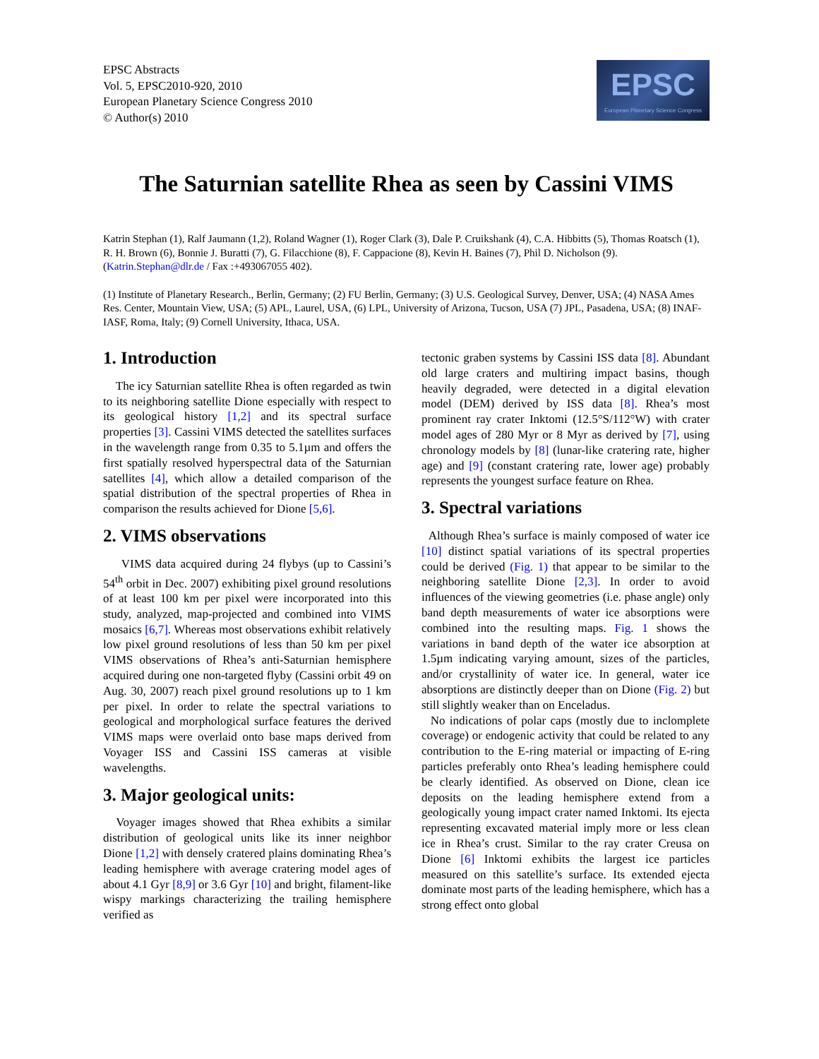EPSC Abstracts
Vol. 5, EPSC2010-920, 2010
European Planetary Science Congress 2010
© Author(s) 2010
EPSC
European Planetary Science Congress
The Saturnian satellite Rhea as seen by Cassini VIMS
Katrin Stephan (1), Ralf Jaumann (1,2), Roland Wagner (1), Roger Clark (3), Dale P. Cruikshank (4), C.A. Hibbitts (5), Thomas Roatsch (1), R. H. Brown (6), Bonnie J. Buratti (7), G. Filacchione (8), F. Cappacione (8), Kevin H. Baines (7), Phil D. Nicholson (9). (Katrin.Stephan@dlr.de / Fax :+493067055 402).
(1) Institute of Planetary Research., Berlin, Germany; (2) FU Berlin, Germany; (3) U.S. Geological Survey, Denver, USA; (4) NASA Ames Res. Center, Mountain View, USA; (5) APL, Laurel, USA, (6) LPL, University of Arizona, Tucson, USA (7) JPL, Pasadena, USA; (8) INAF-IASF, Roma, Italy; (9) Cornell University, Ithaca, USA.
1. Introduction
The icy Saturnian satellite Rhea is often regarded as twin to its neighboring satellite Dione especially with respect to its geological history [1,2] and its spectral surface properties [3]. Cassini VIMS detected the satellites surfaces in the wavelength range from 0.35 to 5.1µm and offers the first spatially resolved hyperspectral data of the Saturnian satellites [4], which allow a detailed comparison of the spatial distribution of the spectral properties of Rhea in comparison the results achieved for Dione [5,6].
2. VIMS observations
VIMS data acquired during 24 flybys (up to Cassini’s 54<sup>th</sup> orbit in Dec. 2007) exhibiting pixel ground resolutions of at least 100 km per pixel were incorporated into this study, analyzed, map-projected and combined into VIMS mosaics [6,7]. Whereas most observations exhibit relatively low pixel ground resolutions of less than 50 km per pixel VIMS observations of Rhea’s anti-Saturnian hemisphere acquired during one non-targeted flyby (Cassini orbit 49 on Aug. 30, 2007) reach pixel ground resolutions up to 1 km per pixel. In order to relate the spectral variations to geological and morphological surface features the derived VIMS maps were overlaid onto base maps derived from Voyager ISS and Cassini ISS cameras at visible wavelengths.
3. Major geological units:
Voyager images showed that Rhea exhibits a similar distribution of geological units like its inner neighbor Dione [1,2] with densely cratered plains dominating Rhea’s leading hemisphere with average cratering model ages of about 4.1 Gyr [8,9] or 3.6 Gyr [10] and bright, filament-like wispy markings characterizing the trailing hemisphere verified as
tectonic graben systems by Cassini ISS data [8]. Abundant old large craters and multiring impact basins, though heavily degraded, were detected in a digital elevation model (DEM) derived by ISS data [8]. Rhea’s most prominent ray crater Inktomi (12.5°S/112°W) with crater model ages of 280 Myr or 8 Myr as derived by [7], using chronology models by [8] (lunar-like cratering rate, higher age) and [9] (constant cratering rate, lower age) probably represents the youngest surface feature on Rhea.
3. Spectral variations
Although Rhea’s surface is mainly composed of water ice [10] distinct spatial variations of its spectral properties could be derived (Fig. 1) that appear to be similar to the neighboring satellite Dione [2,3]. In order to avoid influences of the viewing geometries (i.e. phase angle) only band depth measurements of water ice absorptions were combined into the resulting maps. Fig. 1 shows the variations in band depth of the water ice absorption at 1.5µm indicating varying amount, sizes of the particles, and/or crystallinity of water ice. In general, water ice absorptions are distinctly deeper than on Dione (Fig. 2) but still slightly weaker than on Enceladus.
No indications of polar caps (mostly due to inclomplete coverage) or endogenic activity that could be related to any contribution to the E-ring material or impacting of E-ring particles preferably onto Rhea’s leading hemisphere could be clearly identified. As observed on Dione, clean ice deposits on the leading hemisphere extend from a geologically young impact crater named Inktomi. Its ejecta representing excavated material imply more or less clean ice in Rhea’s crust. Similar to the ray crater Creusa on Dione [6] Inktomi exhibits the largest ice particles measured on this satellite’s surface. Its extended ejecta dominate most parts of the leading hemisphere, which has a strong effect onto global